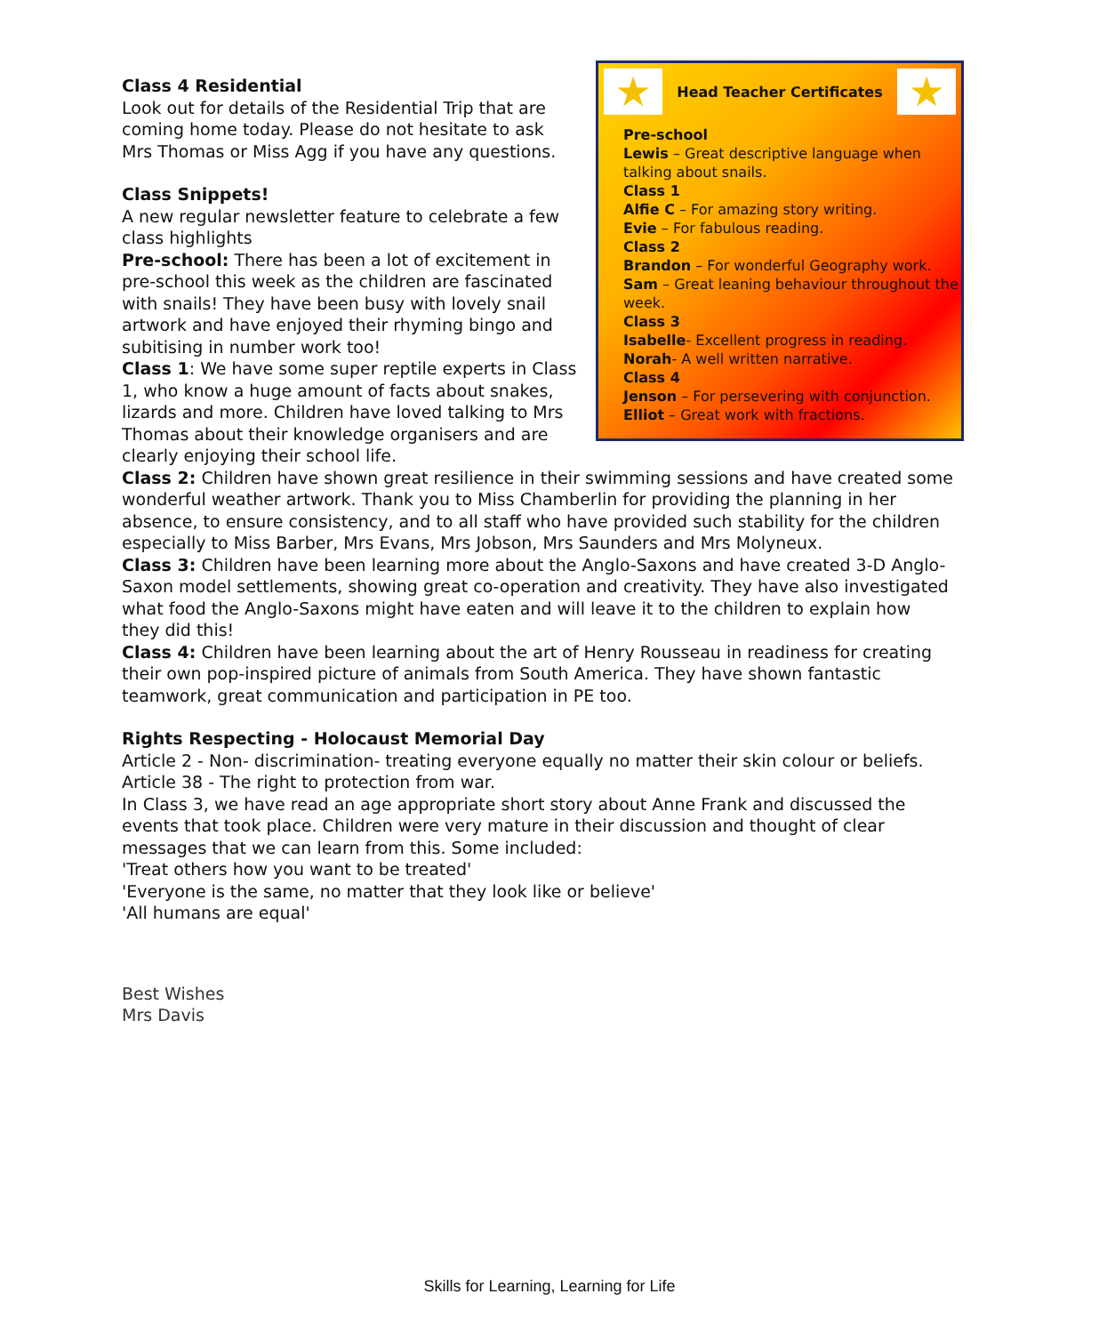★ Head Teacher Certificates ★
Pre-school
Lewis – Great descriptive language when talking about snails.
Class 1
Alfie C – For amazing story writing.
Evie – For fabulous reading.
Class 2
Brandon – For wonderful Geography work.
Sam – Great leaning behaviour throughout the week.
Class 3
Isabelle- Excellent progress in reading.
Norah- A well written narrative.
Class 4
Jenson – For persevering with conjunction.
Elliot – Great work with fractions.
Class 4 Residential
Look out for details of the Residential Trip that are coming home today. Please do not hesitate to ask Mrs Thomas or Miss Agg if you have any questions.
Class Snippets!
A new regular newsletter feature to celebrate a few class highlights
Pre-school: There has been a lot of excitement in pre-school this week as the children are fascinated with snails! They have been busy with lovely snail artwork and have enjoyed their rhyming bingo and subitising in number work too!
Class 1: We have some super reptile experts in Class 1, who know a huge amount of facts about snakes, lizards and more. Children have loved talking to Mrs Thomas about their knowledge organisers and are clearly enjoying their school life.
Class 2: Children have shown great resilience in their swimming sessions and have created some wonderful weather artwork. Thank you to Miss Chamberlin for providing the planning in her absence, to ensure consistency, and to all staff who have provided such stability for the children especially to Miss Barber, Mrs Evans, Mrs Jobson, Mrs Saunders and Mrs Molyneux.
Class 3: Children have been learning more about the Anglo-Saxons and have created 3-D Anglo-Saxon model settlements, showing great co-operation and creativity. They have also investigated what food the Anglo-Saxons might have eaten and will leave it to the children to explain how they did this!
Class 4: Children have been learning about the art of Henry Rousseau in readiness for creating their own pop-inspired picture of animals from South America. They have shown fantastic teamwork, great communication and participation in PE too.
Rights Respecting - Holocaust Memorial Day
Article 2 - Non- discrimination- treating everyone equally no matter their skin colour or beliefs.
Article 38 - The right to protection from war.
In Class 3, we have read an age appropriate short story about Anne Frank and discussed the events that took place. Children were very mature in their discussion and thought of clear messages that we can learn from this. Some included:
'Treat others how you want to be treated'
'Everyone is the same, no matter that they look like or believe'
'All humans are equal'
Best Wishes
Mrs Davis
Skills for Learning, Learning for Life